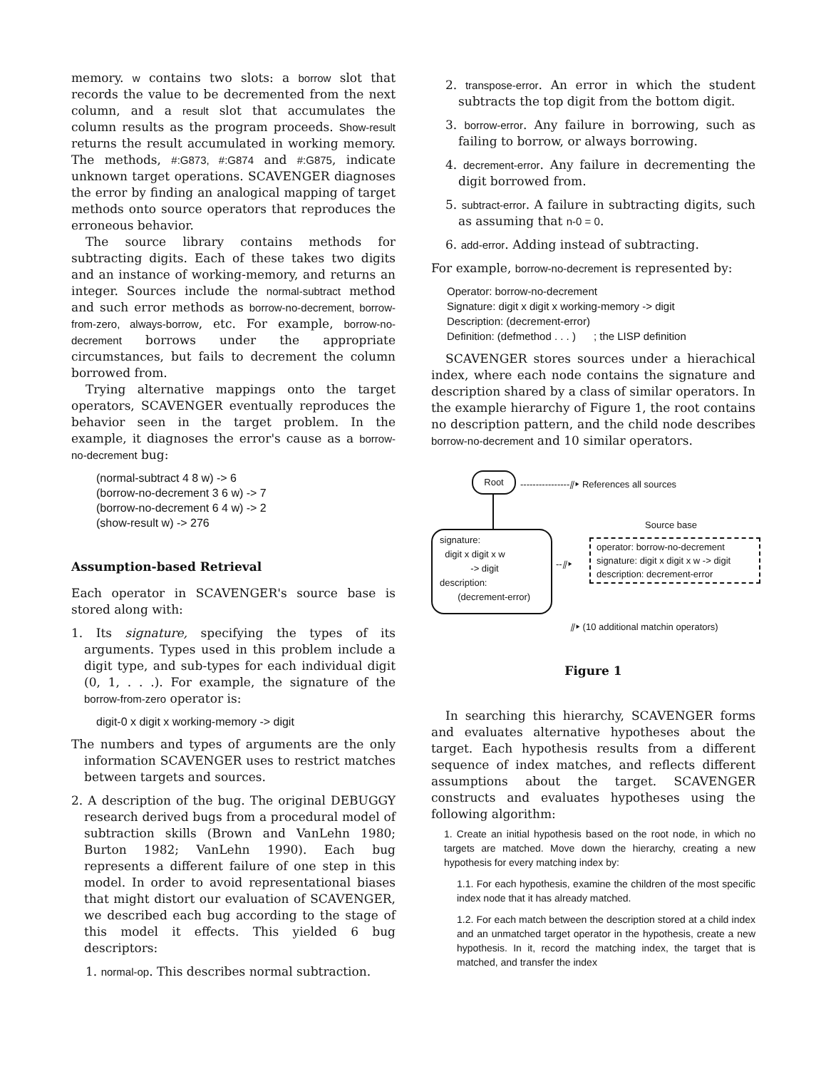memory. w contains two slots: a borrow slot that records the value to be decremented from the next column, and a result slot that accumulates the column results as the program proceeds. Show-result returns the result accumulated in working memory. The methods, #:G873, #:G874 and #:G875, indicate unknown target operations. SCAVENGER diagnoses the error by finding an analogical mapping of target methods onto source operators that reproduces the erroneous behavior.
The source library contains methods for subtracting digits. Each of these takes two digits and an instance of working-memory, and returns an integer. Sources include the normal-subtract method and such error methods as borrow-no-decrement, borrow-from-zero, always-borrow, etc. For example, borrow-no-decrement borrows under the appropriate circumstances, but fails to decrement the column borrowed from.
Trying alternative mappings onto the target operators, SCAVENGER eventually reproduces the behavior seen in the target problem. In the example, it diagnoses the error's cause as a borrow-no-decrement bug:
(normal-subtract 4 8 w) -> 6
(borrow-no-decrement 3 6 w) -> 7
(borrow-no-decrement 6 4 w) -> 2
(show-result w) -> 276
Assumption-based Retrieval
Each operator in SCAVENGER's source base is stored along with:
1. Its signature, specifying the types of its arguments. Types used in this problem include a digit type, and sub-types for each individual digit (0, 1, . . .). For example, the signature of the borrow-from-zero operator is:
digit-0 x digit x working-memory -> digit
The numbers and types of arguments are the only information SCAVENGER uses to restrict matches between targets and sources.
2. A description of the bug. The original DEBUGGY research derived bugs from a procedural model of subtraction skills (Brown and VanLehn 1980; Burton 1982; VanLehn 1990). Each bug represents a different failure of one step in this model. In order to avoid representational biases that might distort our evaluation of SCAVENGER, we described each bug according to the stage of this model it effects. This yielded 6 bug descriptors:
1. normal-op. This describes normal subtraction.
2. transpose-error. An error in which the student subtracts the top digit from the bottom digit.
3. borrow-error. Any failure in borrowing, such as failing to borrow, or always borrowing.
4. decrement-error. Any failure in decrementing the digit borrowed from.
5. subtract-error. A failure in subtracting digits, such as assuming that n-0 = 0.
6. add-error. Adding instead of subtracting.
For example, borrow-no-decrement is represented by:
Operator: borrow-no-decrement
Signature: digit x digit x working-memory -> digit
Description: (decrement-error)
Definition: (defmethod . . . ) ; the LISP definition
SCAVENGER stores sources under a hierachical index, where each node contains the signature and description shared by a class of similar operators. In the example hierarchy of Figure 1, the root contains no description pattern, and the child node describes borrow-no-decrement and 10 similar operators.
Root
----------------⫽▸ References all sources
Source base
signature:
digit x digit x w
-> digit
description:
(decrement-error)
--⫽▸
operator: borrow-no-decrement
signature: digit x digit x w -> digit
description: decrement-error
⫽▸ (10 additional matchin operators)
Figure 1
In searching this hierarchy, SCAVENGER forms and evaluates alternative hypotheses about the target. Each hypothesis results from a different sequence of index matches, and reflects different assumptions about the target. SCAVENGER constructs and evaluates hypotheses using the following algorithm:
1. Create an initial hypothesis based on the root node, in which no targets are matched. Move down the hierarchy, creating a new hypothesis for every matching index by:
1.1. For each hypothesis, examine the children of the most specific index node that it has already matched.
1.2. For each match between the description stored at a child index and an unmatched target operator in the hypothesis, create a new hypothesis. In it, record the matching index, the target that is matched, and transfer the index